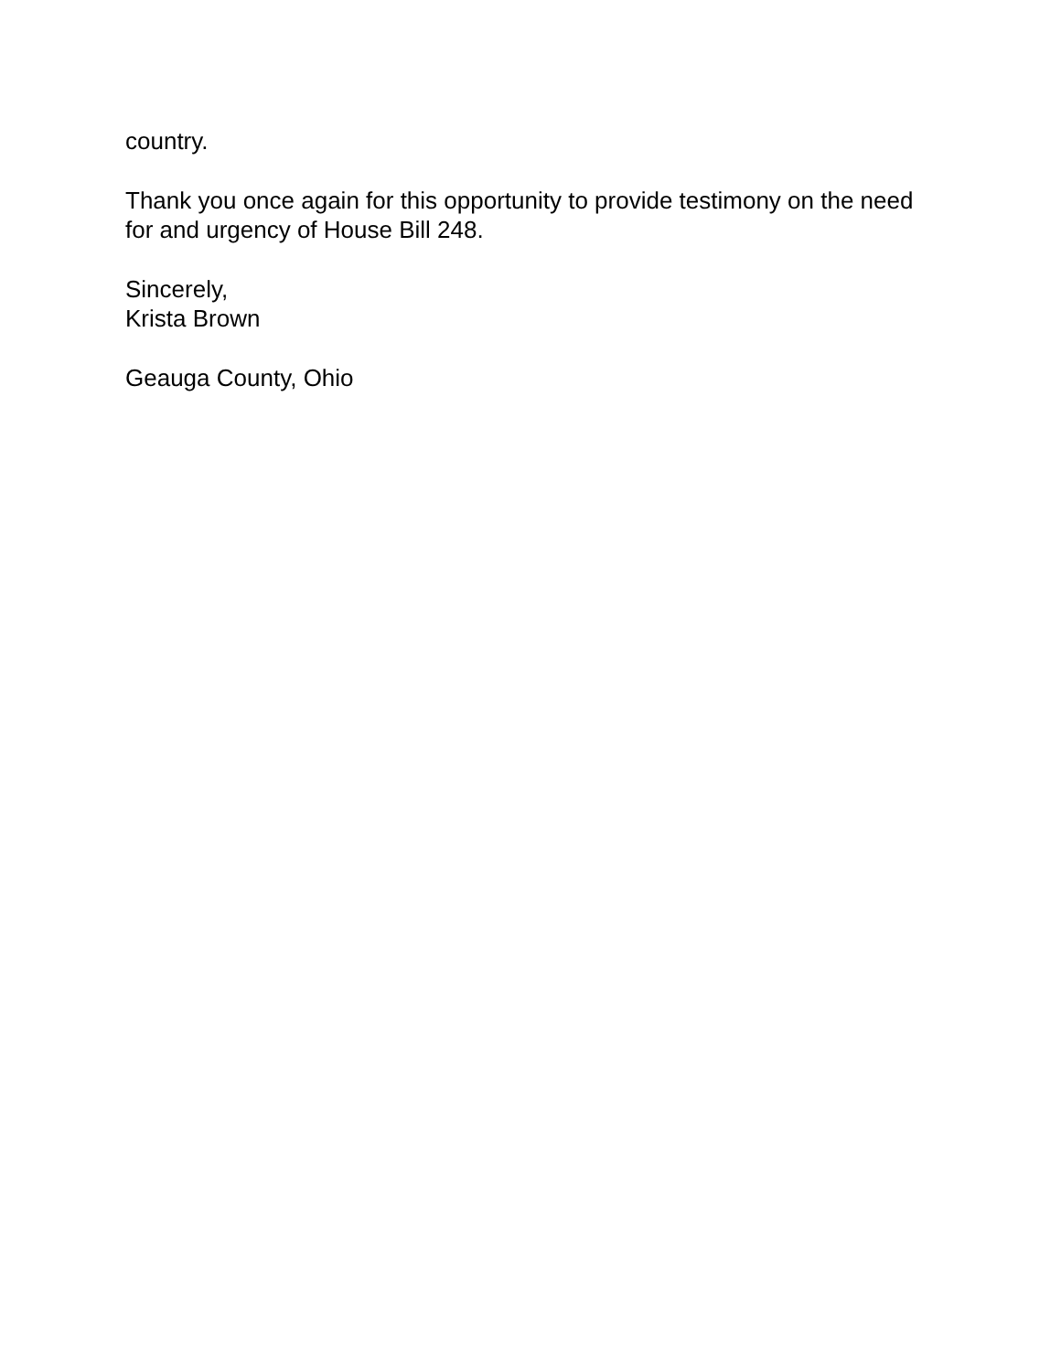country.
Thank you once again for this opportunity to provide testimony on the need for and urgency of House Bill 248.
Sincerely,
Krista Brown
Geauga County, Ohio